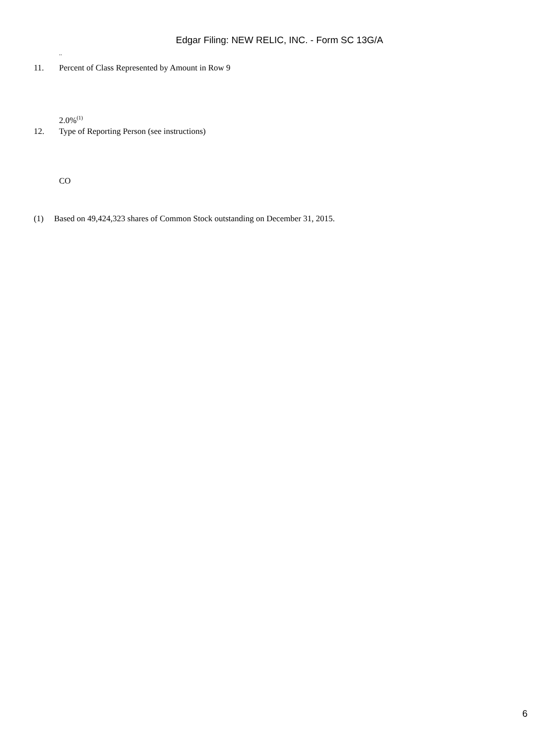Edgar Filing: NEW RELIC, INC. - Form SC 13G/A
..
11. Percent of Class Represented by Amount in Row 9
2.0%<sup>(1)</sup>
12. Type of Reporting Person (see instructions)
CO
(1) Based on 49,424,323 shares of Common Stock outstanding on December 31, 2015.
6